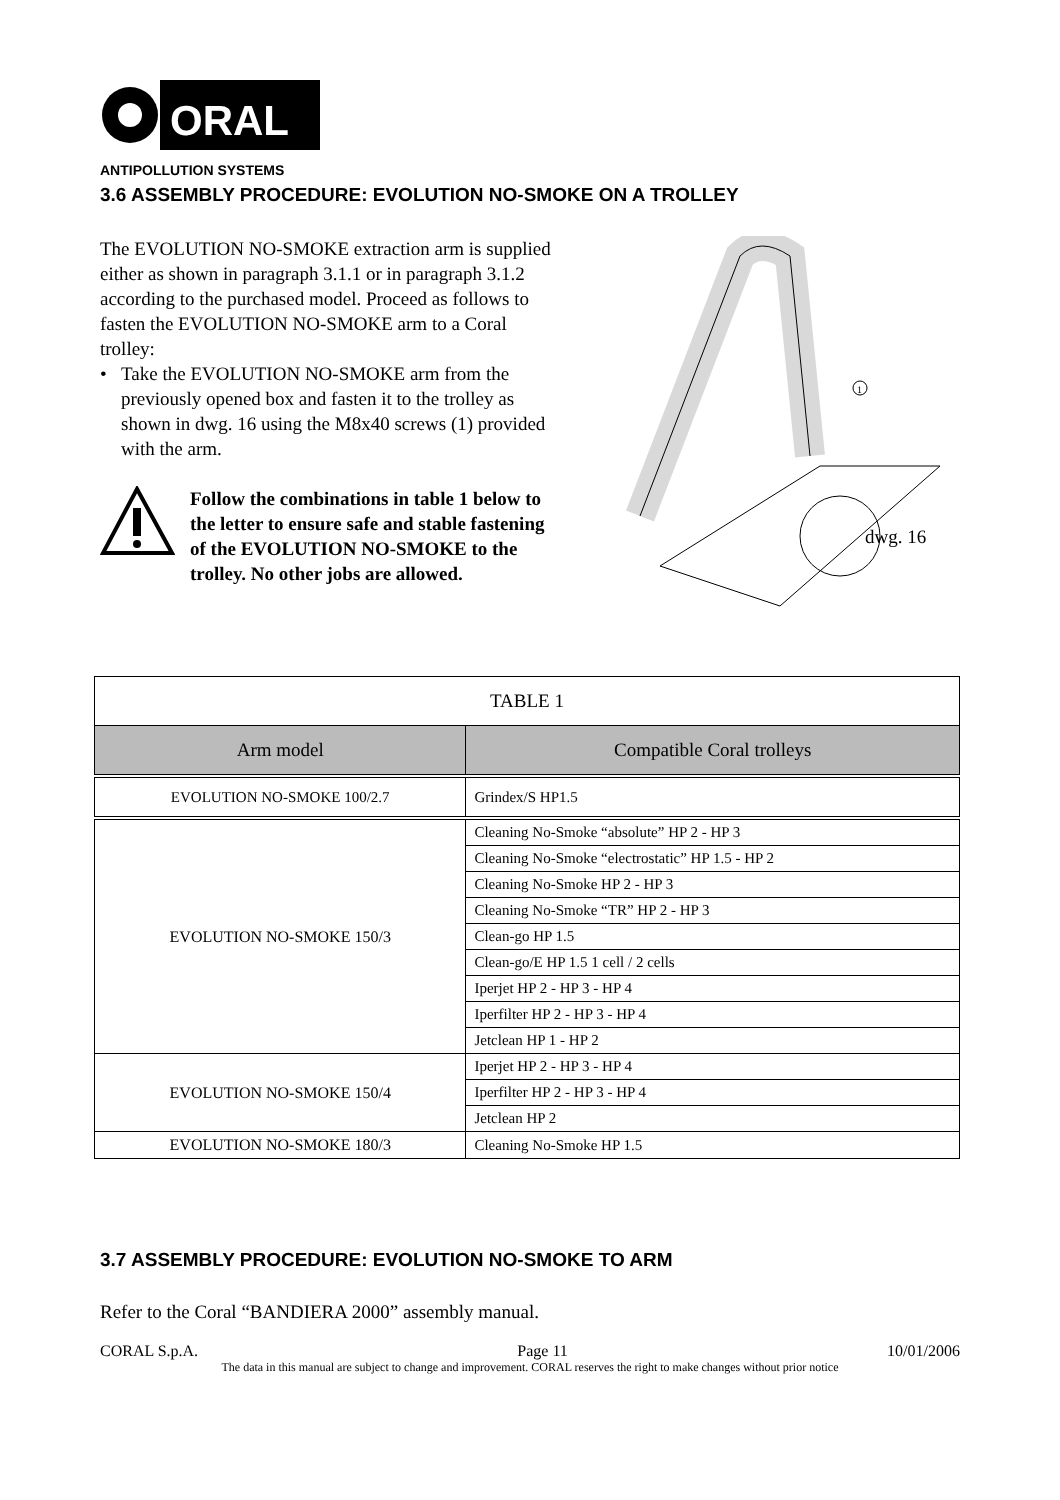ORAL
ANTIPOLLUTION SYSTEMS
3.6 ASSEMBLY PROCEDURE: EVOLUTION NO-SMOKE ON A TROLLEY
The EVOLUTION NO-SMOKE extraction arm is supplied either as shown in paragraph 3.1.1 or in paragraph 3.1.2 according to the purchased model. Proceed as follows to fasten the EVOLUTION NO-SMOKE arm to a Coral trolley:
• Take the EVOLUTION NO-SMOKE arm from the previously opened box and fasten it to the trolley as shown in dwg. 16 using the M8x40 screws (1) provided with the arm.
Follow the combinations in table 1 below to the letter to ensure safe and stable fastening of the EVOLUTION NO-SMOKE to the trolley. No other jobs are allowed.
1
dwg. 16
| TABLE 1 | |
| --- | --- |
| Arm model | Compatible Coral trolleys |
| EVOLUTION NO-SMOKE 100/2.7 | Grindex/S HP1.5 |
| EVOLUTION NO-SMOKE 150/3 | Cleaning No-Smoke “absolute” HP 2 - HP 3 |
| | Cleaning No-Smoke “electrostatic” HP 1.5 - HP 2 |
| | Cleaning No-Smoke HP 2 - HP 3 |
| | Cleaning No-Smoke “TR” HP 2 - HP 3 |
| | Clean-go HP 1.5 |
| | Clean-go/E HP 1.5 1 cell / 2 cells |
| | Iperjet HP 2 - HP 3 - HP 4 |
| | Iperfilter HP 2 - HP 3 - HP 4 |
| | Jetclean HP 1 - HP 2 |
| EVOLUTION NO-SMOKE 150/4 | Iperjet HP 2 - HP 3 - HP 4 |
| | Iperfilter HP 2 - HP 3 - HP 4 |
| | Jetclean HP 2 |
| EVOLUTION NO-SMOKE 180/3 | Cleaning No-Smoke HP 1.5 |
3.7 ASSEMBLY PROCEDURE: EVOLUTION NO-SMOKE TO ARM
Refer to the Coral “BANDIERA 2000” assembly manual.
CORAL S.p.A. Page 11 10/01/2006
The data in this manual are subject to change and improvement. CORAL reserves the right to make changes without prior notice